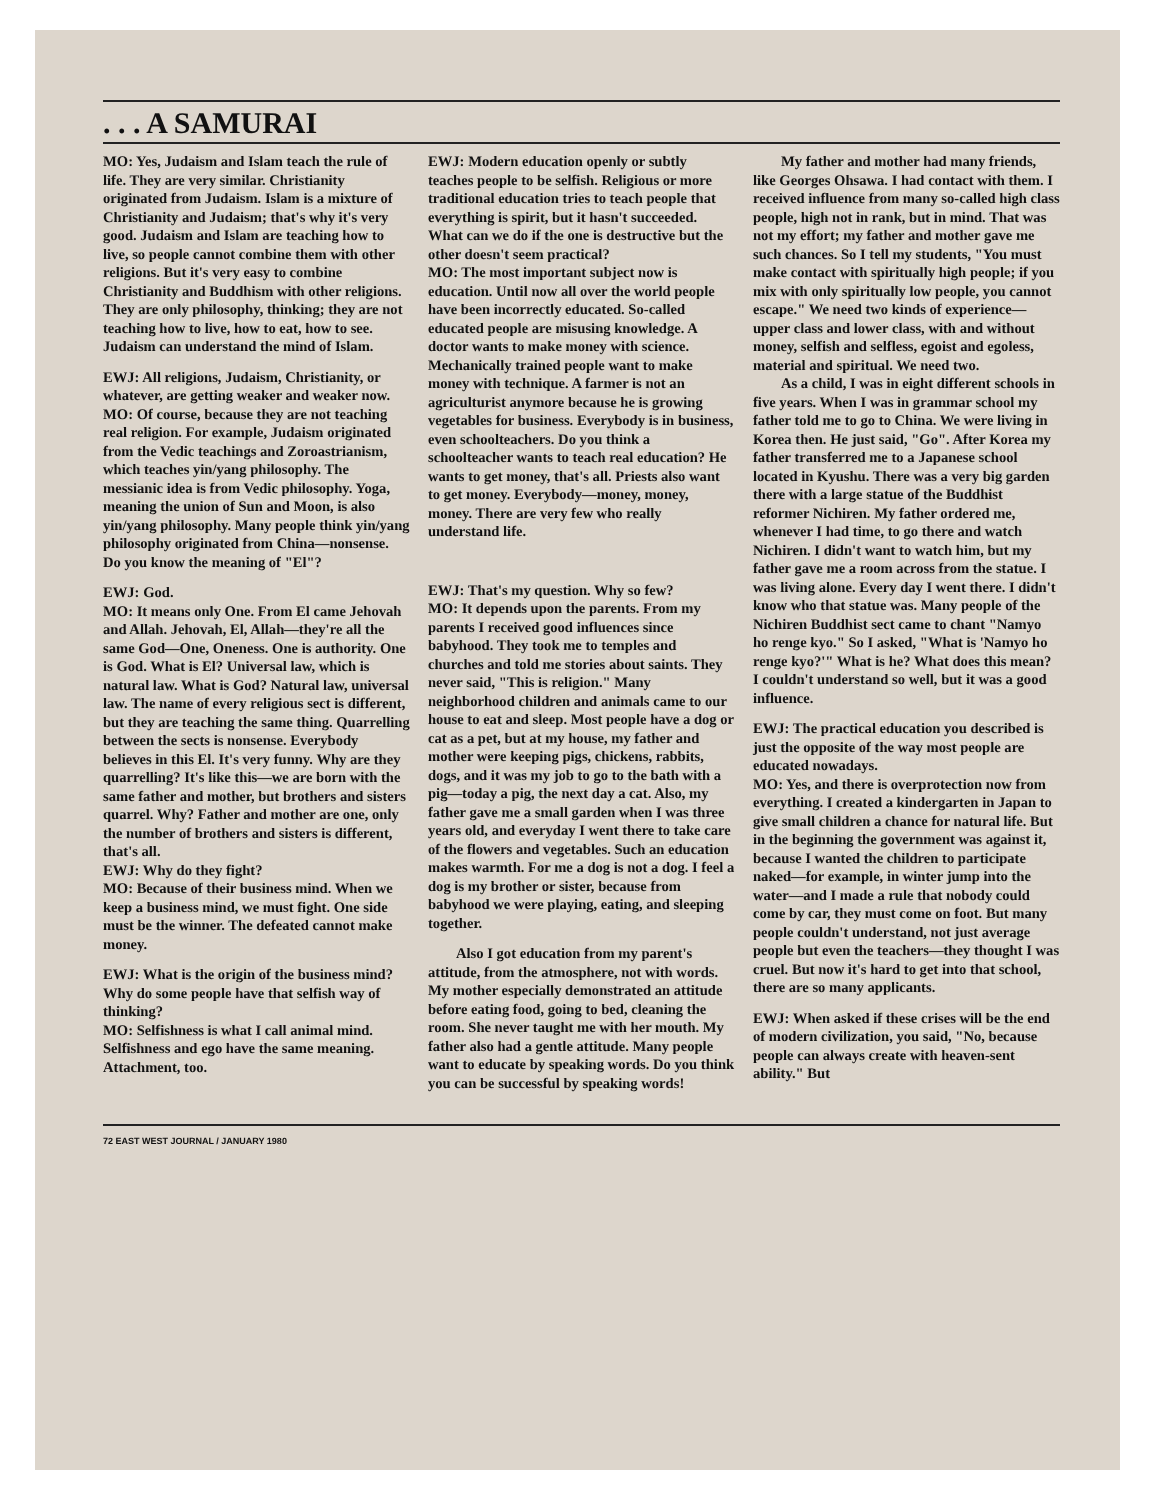. . . A SAMURAI
MO: Yes, Judaism and Islam teach the rule of life. They are very similar. Christianity originated from Judaism. Islam is a mixture of Christianity and Judaism; that's why it's very good. Judaism and Islam are teaching how to live, so people cannot combine them with other religions. But it's very easy to combine Christianity and Buddhism with other religions. They are only philosophy, thinking; they are not teaching how to live, how to eat, how to see. Judaism can understand the mind of Islam.
EWJ: All religions, Judaism, Christianity, or whatever, are getting weaker and weaker now.
MO: Of course, because they are not teaching real religion. For example, Judaism originated from the Vedic teachings and Zoroastrianism, which teaches yin/yang philosophy. The messianic idea is from Vedic philosophy. Yoga, meaning the union of Sun and Moon, is also yin/yang philosophy. Many people think yin/yang philosophy originated from China—nonsense. Do you know the meaning of "El"?
EWJ: God.
MO: It means only One. From El came Jehovah and Allah. Jehovah, El, Allah—they're all the same God—One, Oneness. One is authority. One is God. What is El? Universal law, which is natural law. What is God? Natural law, universal law. The name of every religious sect is different, but they are teaching the same thing. Quarrelling between the sects is nonsense. Everybody believes in this El. It's very funny. Why are they quarrelling? It's like this—we are born with the same father and mother, but brothers and sisters quarrel. Why? Father and mother are one, only the number of brothers and sisters is different, that's all.
EWJ: Why do they fight?
MO: Because of their business mind. When we keep a business mind, we must fight. One side must be the winner. The defeated cannot make money.
EWJ: What is the origin of the business mind? Why do some people have that selfish way of thinking?
MO: Selfishness is what I call animal mind. Selfishness and ego have the same meaning. Attachment, too.
EWJ: Modern education openly or subtly teaches people to be selfish. Religious or more traditional education tries to teach people that everything is spirit, but it hasn't succeeded. What can we do if the one is destructive but the other doesn't seem practical?
MO: The most important subject now is education. Until now all over the world people have been incorrectly educated. So-called educated people are misusing knowledge. A doctor wants to make money with science. Mechanically trained people want to make money with technique. A farmer is not an agriculturist anymore because he is growing vegetables for business. Everybody is in business, even schoolteachers. Do you think a schoolteacher wants to teach real education? He wants to get money, that's all. Priests also want to get money. Everybody—money, money, money. There are very few who really understand life.
EWJ: That's my question. Why so few?
MO: It depends upon the parents. From my parents I received good influences since babyhood. They took me to temples and churches and told me stories about saints. They never said, "This is religion." Many neighborhood children and animals came to our house to eat and sleep. Most people have a dog or cat as a pet, but at my house, my father and mother were keeping pigs, chickens, rabbits, dogs, and it was my job to go to the bath with a pig—today a pig, the next day a cat. Also, my father gave me a small garden when I was three years old, and everyday I went there to take care of the flowers and vegetables. Such an education makes warmth. For me a dog is not a dog. I feel a dog is my brother or sister, because from babyhood we were playing, eating, and sleeping together.
Also I got education from my parent's attitude, from the atmosphere, not with words. My mother especially demonstrated an attitude before eating food, going to bed, cleaning the room. She never taught me with her mouth. My father also had a gentle attitude. Many people want to educate by speaking words. Do you think you can be successful by speaking words!
My father and mother had many friends, like Georges Ohsawa. I had contact with them. I received influence from many so-called high class people, high not in rank, but in mind. That was not my effort; my father and mother gave me such chances. So I tell my students, "You must make contact with spiritually high people; if you mix with only spiritually low people, you cannot escape." We need two kinds of experience—upper class and lower class, with and without money, selfish and selfless, egoist and egoless, material and spiritual. We need two.
As a child, I was in eight different schools in five years. When I was in grammar school my father told me to go to China. We were living in Korea then. He just said, "Go". After Korea my father transferred me to a Japanese school located in Kyushu. There was a very big garden there with a large statue of the Buddhist reformer Nichiren. My father ordered me, whenever I had time, to go there and watch Nichiren. I didn't want to watch him, but my father gave me a room across from the statue. I was living alone. Every day I went there. I didn't know who that statue was. Many people of the Nichiren Buddhist sect came to chant "Namyo ho renge kyo." So I asked, "What is 'Namyo ho renge kyo?'" What is he? What does this mean? I couldn't understand so well, but it was a good influence.
EWJ: The practical education you described is just the opposite of the way most people are educated nowadays.
MO: Yes, and there is overprotection now from everything. I created a kindergarten in Japan to give small children a chance for natural life. But in the beginning the government was against it, because I wanted the children to participate naked—for example, in winter jump into the water—and I made a rule that nobody could come by car, they must come on foot. But many people couldn't understand, not just average people but even the teachers—they thought I was cruel. But now it's hard to get into that school, there are so many applicants.
EWJ: When asked if these crises will be the end of modern civilization, you said, "No, because people can always create with heaven-sent ability." But
72 EAST WEST JOURNAL / JANUARY 1980